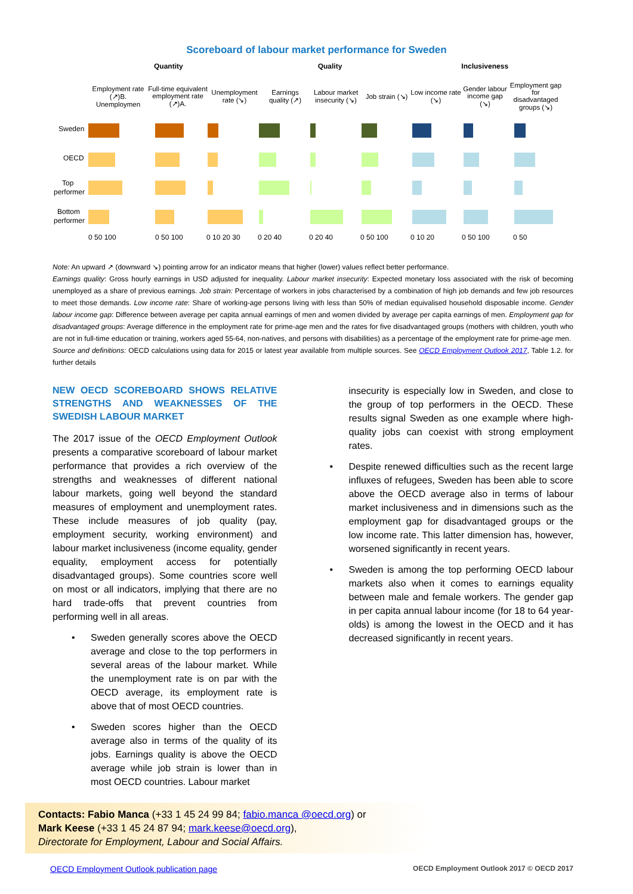Scoreboard of labour market performance for Sweden
Quantity Quality Inclusiveness
Employment rate (↗)B. Unemploymen Full-time equivalent employment rate (↗)A. Unemployment rate (↘) Earnings quality (↗) Labour market insecurity (↘) Job strain (↘) Low income rate (↘) Gender labour income gap (↘) Employment gap for disadvantaged groups (↘)
Sweden
OECD
Top
performer
Bottom
performer
0 50 100
0 50 100
0 10 20 30
0 20 40
0 20 40
0 50 100
0 10 20
0 50 100
0 50
Note: An upward ↗ (downward ↘) pointing arrow for an indicator means that higher (lower) values reflect better performance.
Earnings quality: Gross hourly earnings in USD adjusted for inequality. Labour market insecurity: Expected monetary loss associated with the risk of becoming unemployed as a share of previous earnings. Job strain: Percentage of workers in jobs characterised by a combination of high job demands and few job resources to meet those demands. Low income rate: Share of working-age persons living with less than 50% of median equivalised household disposable income. Gender labour income gap: Difference between average per capita annual earnings of men and women divided by average per capita earnings of men. Employment gap for disadvantaged groups: Average difference in the employment rate for prime-age men and the rates for five disadvantaged groups (mothers with children, youth who are not in full-time education or training, workers aged 55-64, non-natives, and persons with disabilities) as a percentage of the employment rate for prime-age men.
Source and definitions: OECD calculations using data for 2015 or latest year available from multiple sources. See OECD Employment Outlook 2017, Table 1.2. for further details
NEW OECD SCOREBOARD SHOWS RELATIVE STRENGTHS AND WEAKNESSES OF THE SWEDISH LABOUR MARKET
The 2017 issue of the OECD Employment Outlook presents a comparative scoreboard of labour market performance that provides a rich overview of the strengths and weaknesses of different national labour markets, going well beyond the standard measures of employment and unemployment rates. These include measures of job quality (pay, employment security, working environment) and labour market inclusiveness (income equality, gender equality, employment access for potentially disadvantaged groups). Some countries score well on most or all indicators, implying that there are no hard trade-offs that prevent countries from performing well in all areas.
• Sweden generally scores above the OECD average and close to the top performers in several areas of the labour market. While the unemployment rate is on par with the OECD average, its employment rate is above that of most OECD countries.
• Sweden scores higher than the OECD average also in terms of the quality of its jobs. Earnings quality is above the OECD average while job strain is lower than in most OECD countries. Labour market
insecurity is especially low in Sweden, and close to the group of top performers in the OECD. These results signal Sweden as one example where high-quality jobs can coexist with strong employment rates.
• Despite renewed difficulties such as the recent large influxes of refugees, Sweden has been able to score above the OECD average also in terms of labour market inclusiveness and in dimensions such as the employment gap for disadvantaged groups or the low income rate. This latter dimension has, however, worsened significantly in recent years.
• Sweden is among the top performing OECD labour markets also when it comes to earnings equality between male and female workers. The gender gap in per capita annual labour income (for 18 to 64 year-olds) is among the lowest in the OECD and it has decreased significantly in recent years.
Contacts: Fabio Manca (+33 1 45 24 99 84; fabio.manca @oecd.org) or
Mark Keese (+33 1 45 24 87 94; mark.keese@oecd.org),
Directorate for Employment, Labour and Social Affairs.
OECD Employment Outlook publication page OECD Employment Outlook 2017 © OECD 2017